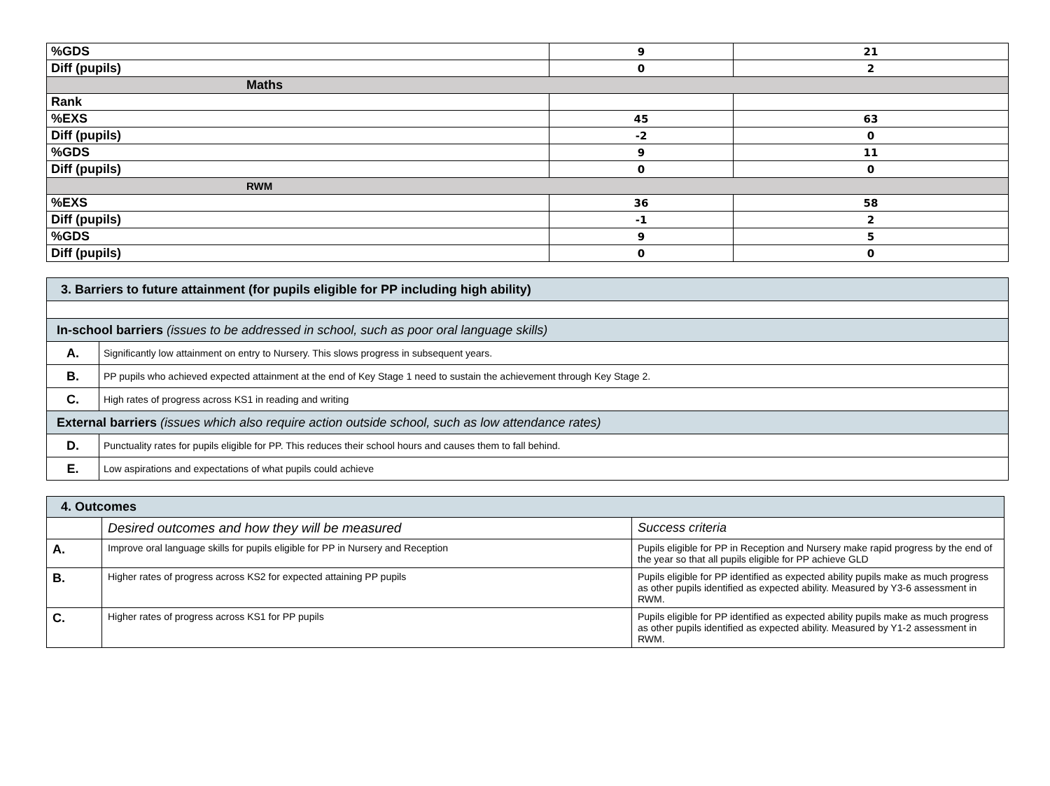| %GDS | 9 | 21 |
| Diff (pupils) | 0 | 2 |
| Maths | | |
| Rank | | |
| %EXS | 45 | 63 |
| Diff (pupils) | -2 | 0 |
| %GDS | 9 | 11 |
| Diff (pupils) | 0 | 0 |
| RWM | | |
| %EXS | 36 | 58 |
| Diff (pupils) | -1 | 2 |
| %GDS | 9 | 5 |
| Diff (pupils) | 0 | 0 |
| 3. Barriers to future attainment (for pupils eligible for PP including high ability) | |
| In-school barriers (issues to be addressed in school, such as poor oral language skills) | |
| A. | Significantly low attainment on entry to Nursery. This slows progress in subsequent years. |
| B. | PP pupils who achieved expected attainment at the end of Key Stage 1 need to sustain the achievement through Key Stage 2. |
| C. | High rates of progress across KS1 in reading and writing |
| External barriers (issues which also require action outside school, such as low attendance rates) | |
| D. | Punctuality rates for pupils eligible for PP. This reduces their school hours and causes them to fall behind. |
| E. | Low aspirations and expectations of what pupils could achieve |
| 4. Outcomes | | |
| | Desired outcomes and how they will be measured | Success criteria |
| A. | Improve oral language skills for pupils eligible for PP in Nursery and Reception | Pupils eligible for PP in Reception and Nursery make rapid progress by the end of the year so that all pupils eligible for PP achieve GLD |
| B. | Higher rates of progress across KS2 for expected attaining PP pupils | Pupils eligible for PP identified as expected ability pupils make as much progress as other pupils identified as expected ability. Measured by Y3-6 assessment in RWM. |
| C. | Higher rates of progress across KS1 for PP pupils | Pupils eligible for PP identified as expected ability pupils make as much progress as other pupils identified as expected ability. Measured by Y1-2 assessment in RWM. |